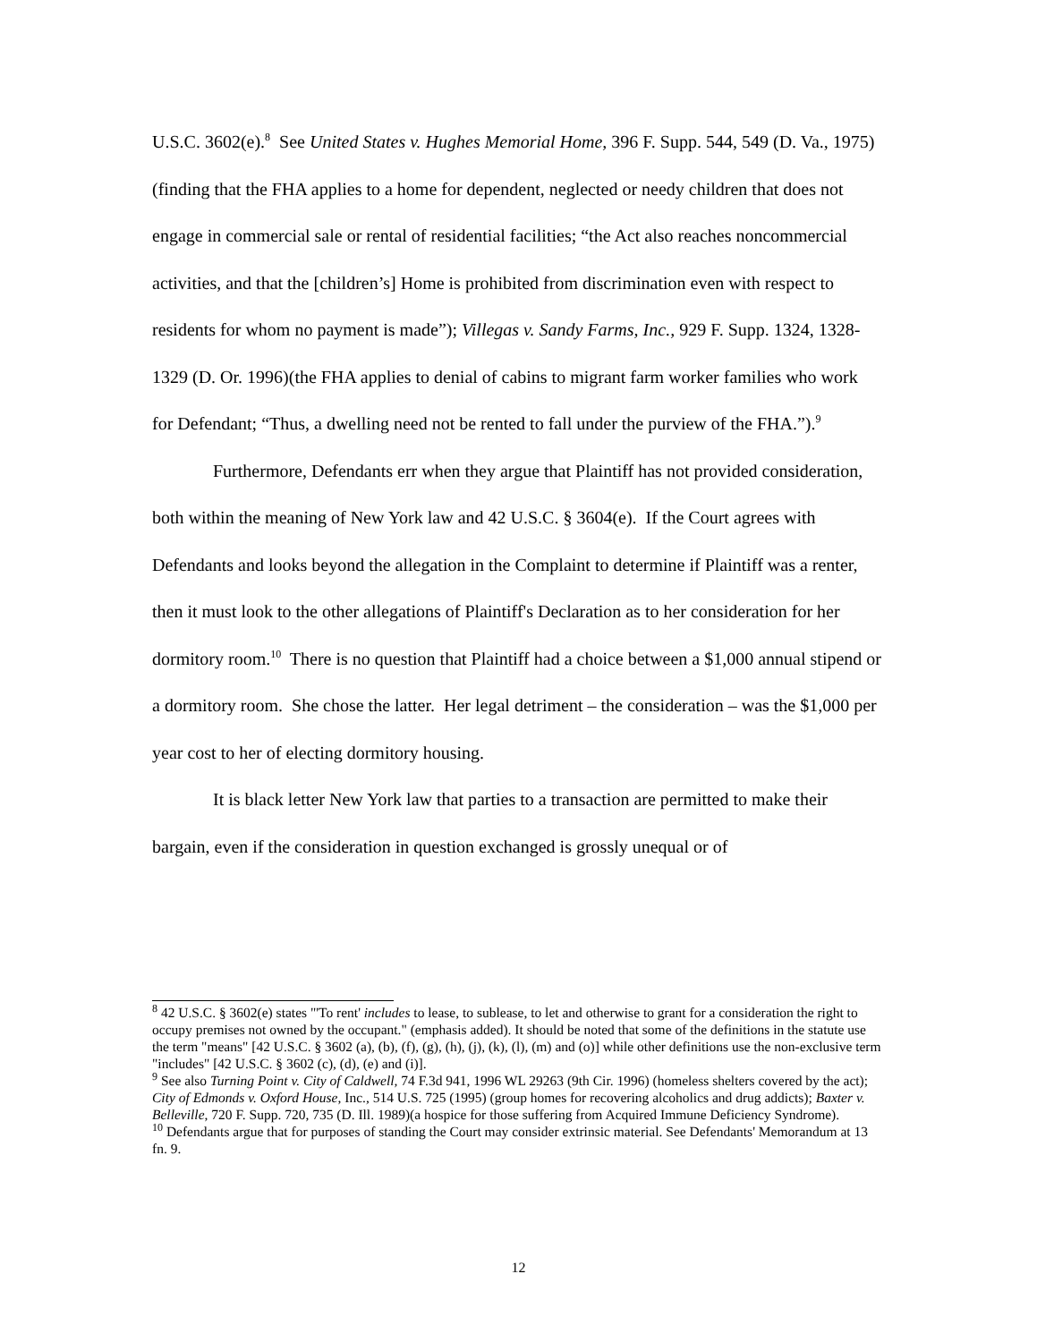U.S.C. 3602(e).<sup>8</sup> See United States v. Hughes Memorial Home, 396 F. Supp. 544, 549 (D. Va., 1975)(finding that the FHA applies to a home for dependent, neglected or needy children that does not engage in commercial sale or rental of residential facilities; “the Act also reaches noncommercial activities, and that the [children’s] Home is prohibited from discrimination even with respect to residents for whom no payment is made”); Villegas v. Sandy Farms, Inc., 929 F. Supp. 1324, 1328-1329 (D. Or. 1996)(the FHA applies to denial of cabins to migrant farm worker families who work for Defendant; “Thus, a dwelling need not be rented to fall under the purview of the FHA.”).<sup>9</sup>
Furthermore, Defendants err when they argue that Plaintiff has not provided consideration, both within the meaning of New York law and 42 U.S.C. § 3604(e). If the Court agrees with Defendants and looks beyond the allegation in the Complaint to determine if Plaintiff was a renter, then it must look to the other allegations of Plaintiff's Declaration as to her consideration for her dormitory room.<sup>10</sup> There is no question that Plaintiff had a choice between a $1,000 annual stipend or a dormitory room. She chose the latter. Her legal detriment – the consideration – was the $1,000 per year cost to her of electing dormitory housing.
It is black letter New York law that parties to a transaction are permitted to make their bargain, even if the consideration in question exchanged is grossly unequal or of
<sup>8</sup> 42 U.S.C. § 3602(e) states "'To rent' includes to lease, to sublease, to let and otherwise to grant for a consideration the right to occupy premises not owned by the occupant." (emphasis added). It should be noted that some of the definitions in the statute use the term "means" [42 U.S.C. § 3602 (a), (b), (f), (g), (h), (j), (k), (l), (m) and (o)] while other definitions use the non-exclusive term "includes" [42 U.S.C. § 3602 (c), (d), (e) and (i)].
<sup>9</sup> See also Turning Point v. City of Caldwell, 74 F.3d 941, 1996 WL 29263 (9th Cir. 1996) (homeless shelters covered by the act); City of Edmonds v. Oxford House, Inc., 514 U.S. 725 (1995) (group homes for recovering alcoholics and drug addicts); Baxter v. Belleville, 720 F. Supp. 720, 735 (D. Ill. 1989)(a hospice for those suffering from Acquired Immune Deficiency Syndrome).
<sup>10</sup> Defendants argue that for purposes of standing the Court may consider extrinsic material. See Defendants' Memorandum at 13 fn. 9.
12